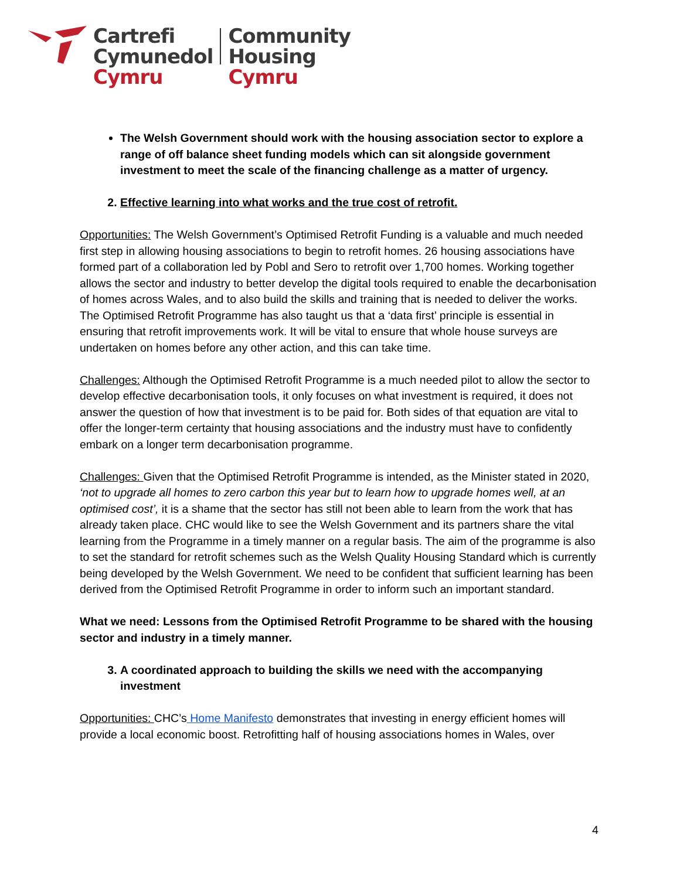Cartrefi
Cymunedol
Cymru
Community
Housing
Cymru
The Welsh Government should work with the housing association sector to explore a range of off balance sheet funding models which can sit alongside government investment to meet the scale of the financing challenge as a matter of urgency.
2. Effective learning into what works and the true cost of retrofit.
Opportunities: The Welsh Government’s Optimised Retrofit Funding is a valuable and much needed first step in allowing housing associations to begin to retrofit homes. 26 housing associations have formed part of a collaboration led by Pobl and Sero to retrofit over 1,700 homes. Working together allows the sector and industry to better develop the digital tools required to enable the decarbonisation of homes across Wales, and to also build the skills and training that is needed to deliver the works. The Optimised Retrofit Programme has also taught us that a ‘data first’ principle is essential in ensuring that retrofit improvements work. It will be vital to ensure that whole house surveys are undertaken on homes before any other action, and this can take time.
Challenges: Although the Optimised Retrofit Programme is a much needed pilot to allow the sector to develop effective decarbonisation tools, it only focuses on what investment is required, it does not answer the question of how that investment is to be paid for. Both sides of that equation are vital to offer the longer-term certainty that housing associations and the industry must have to confidently embark on a longer term decarbonisation programme.
Challenges: Given that the Optimised Retrofit Programme is intended, as the Minister stated in 2020, ‘not to upgrade all homes to zero carbon this year but to learn how to upgrade homes well, at an optimised cost’, it is a shame that the sector has still not been able to learn from the work that has already taken place. CHC would like to see the Welsh Government and its partners share the vital learning from the Programme in a timely manner on a regular basis. The aim of the programme is also to set the standard for retrofit schemes such as the Welsh Quality Housing Standard which is currently being developed by the Welsh Government. We need to be confident that sufficient learning has been derived from the Optimised Retrofit Programme in order to inform such an important standard.
What we need: Lessons from the Optimised Retrofit Programme to be shared with the housing sector and industry in a timely manner.
3. A coordinated approach to building the skills we need with the accompanying investment
Opportunities: CHC’s Home Manifesto demonstrates that investing in energy efficient homes will provide a local economic boost. Retrofitting half of housing associations homes in Wales, over
4